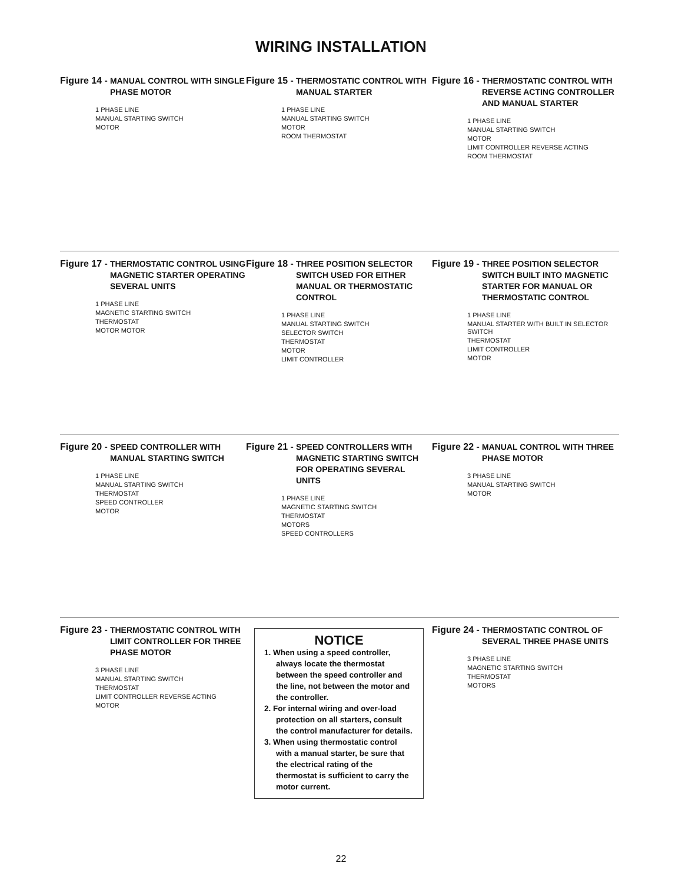WIRING INSTALLATION
Figure 14 - MANUAL CONTROL WITH SINGLE PHASE MOTOR
1 PHASE LINE
MANUAL STARTING SWITCH
MOTOR
Figure 15 - THERMOSTATIC CONTROL WITH MANUAL STARTER
1 PHASE LINE
MANUAL STARTING SWITCH
MOTOR
ROOM THERMOSTAT
Figure 16 - THERMOSTATIC CONTROL WITH REVERSE ACTING CONTROLLER AND MANUAL STARTER
1 PHASE LINE
MANUAL STARTING SWITCH
MOTOR
LIMIT CONTROLLER REVERSE ACTING
ROOM THERMOSTAT
Figure 17 - THERMOSTATIC CONTROL USING MAGNETIC STARTER OPERATING SEVERAL UNITS
1 PHASE LINE
MAGNETIC STARTING SWITCH
THERMOSTAT
MOTOR MOTOR
Figure 18 - THREE POSITION SELECTOR SWITCH USED FOR EITHER MANUAL OR THERMOSTATIC CONTROL
1 PHASE LINE
MANUAL STARTING SWITCH
SELECTOR SWITCH
THERMOSTAT
MOTOR
LIMIT CONTROLLER
Figure 19 - THREE POSITION SELECTOR SWITCH BUILT INTO MAGNETIC STARTER FOR MANUAL OR THERMOSTATIC CONTROL
1 PHASE LINE
MANUAL STARTER WITH BUILT IN SELECTOR SWITCH
THERMOSTAT
LIMIT CONTROLLER
MOTOR
Figure 20 - SPEED CONTROLLER WITH MANUAL STARTING SWITCH
1 PHASE LINE
MANUAL STARTING SWITCH
THERMOSTAT
SPEED CONTROLLER
MOTOR
Figure 21 - SPEED CONTROLLERS WITH MAGNETIC STARTING SWITCH FOR OPERATING SEVERAL UNITS
1 PHASE LINE
MAGNETIC STARTING SWITCH
THERMOSTAT
MOTORS
SPEED CONTROLLERS
Figure 22 - MANUAL CONTROL WITH THREE PHASE MOTOR
3 PHASE LINE
MANUAL STARTING SWITCH
MOTOR
Figure 23 - THERMOSTATIC CONTROL WITH LIMIT CONTROLLER FOR THREE PHASE MOTOR
3 PHASE LINE
MANUAL STARTING SWITCH
THERMOSTAT
LIMIT CONTROLLER REVERSE ACTING
MOTOR
NOTICE
1. When using a speed controller, always locate the thermostat between the speed controller and the line, not between the motor and the controller.
2. For internal wiring and over-load protection on all starters, consult the control manufacturer for details.
3. When using thermostatic control with a manual starter, be sure that the electrical rating of the thermostat is sufficient to carry the motor current.
Figure 24 - THERMOSTATIC CONTROL OF SEVERAL THREE PHASE UNITS
3 PHASE LINE
MAGNETIC STARTING SWITCH
THERMOSTAT
MOTORS
22